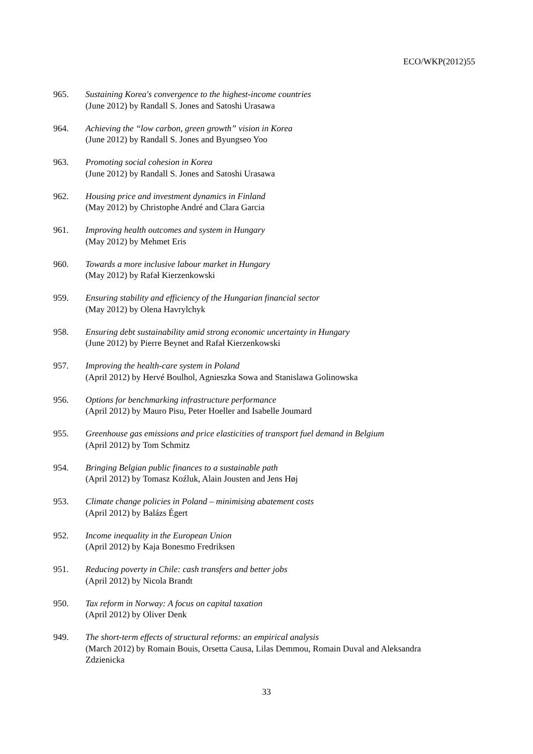ECO/WKP(2012)55
965. Sustaining Korea's convergence to the highest-income countries
(June 2012) by Randall S. Jones and Satoshi Urasawa
964. Achieving the “low carbon, green growth” vision in Korea
(June 2012) by Randall S. Jones and Byungseo Yoo
963. Promoting social cohesion in Korea
(June 2012) by Randall S. Jones and Satoshi Urasawa
962. Housing price and investment dynamics in Finland
(May 2012) by Christophe André and Clara Garcia
961. Improving health outcomes and system in Hungary
(May 2012) by Mehmet Eris
960. Towards a more inclusive labour market in Hungary
(May 2012) by Rafał Kierzenkowski
959. Ensuring stability and efficiency of the Hungarian financial sector
(May 2012) by Olena Havrylchyk
958. Ensuring debt sustainability amid strong economic uncertainty in Hungary
(June 2012) by Pierre Beynet and Rafał Kierzenkowski
957. Improving the health-care system in Poland
(April 2012) by Hervé Boulhol, Agnieszka Sowa and Stanislawa Golinowska
956. Options for benchmarking infrastructure performance
(April 2012) by Mauro Pisu, Peter Hoeller and Isabelle Joumard
955. Greenhouse gas emissions and price elasticities of transport fuel demand in Belgium
(April 2012) by Tom Schmitz
954. Bringing Belgian public finances to a sustainable path
(April 2012) by Tomasz Koźluk, Alain Jousten and Jens Høj
953. Climate change policies in Poland – minimising abatement costs
(April 2012) by Balázs Égert
952. Income inequality in the European Union
(April 2012) by Kaja Bonesmo Fredriksen
951. Reducing poverty in Chile: cash transfers and better jobs
(April 2012) by Nicola Brandt
950. Tax reform in Norway: A focus on capital taxation
(April 2012) by Oliver Denk
949. The short-term effects of structural reforms: an empirical analysis
(March 2012) by Romain Bouis, Orsetta Causa, Lilas Demmou, Romain Duval and Aleksandra Zdzienicka
33